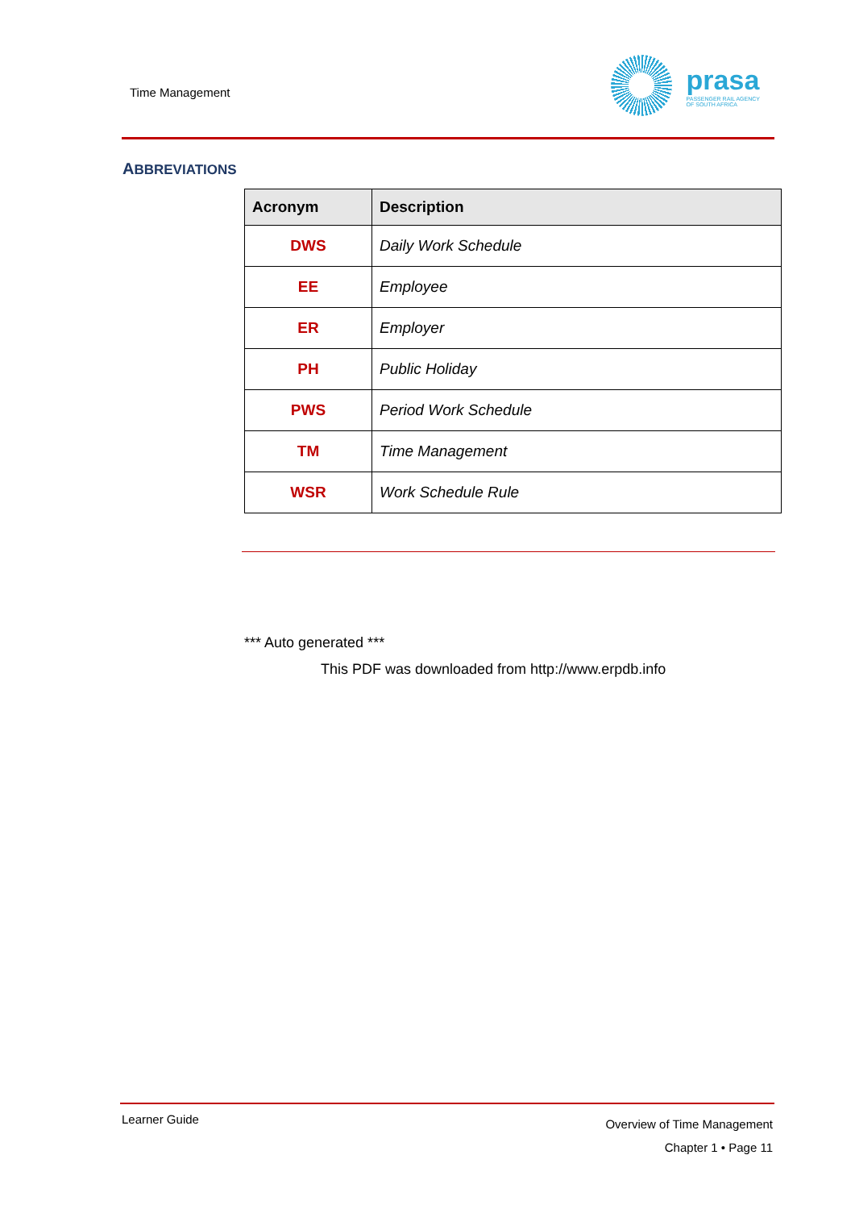Time Management
prasa
PASSENGER RAIL AGENCY
OF SOUTH AFRICA
ABBREVIATIONS
| Acronym | Description |
| --- | --- |
| DWS | Daily Work Schedule |
| EE | Employee |
| ER | Employer |
| PH | Public Holiday |
| PWS | Period Work Schedule |
| TM | Time Management |
| WSR | Work Schedule Rule |
*** Auto generated ***
This PDF was downloaded from http://www.erpdb.info
Learner Guide
Overview of Time Management
Chapter 1 • Page 11